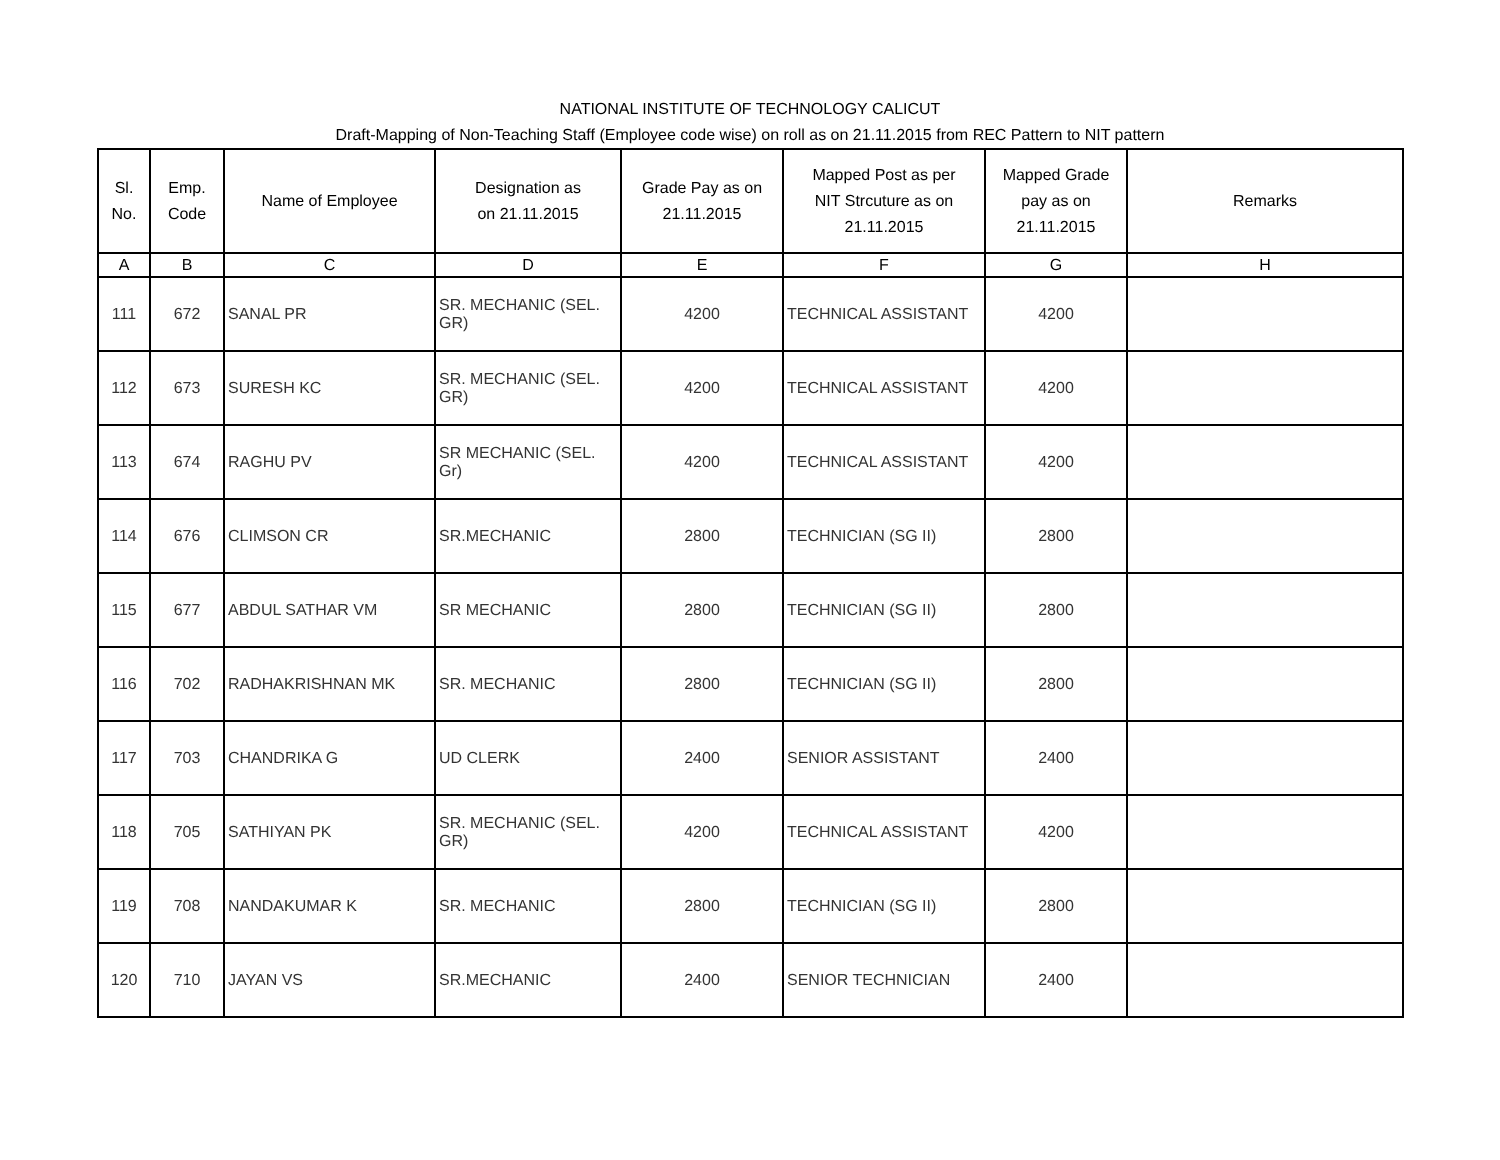NATIONAL INSTITUTE OF TECHNOLOGY CALICUT
Draft-Mapping of Non-Teaching Staff (Employee code wise) on roll as on 21.11.2015 from REC Pattern to NIT pattern
| Sl. No. | Emp. Code | Name of Employee | Designation as on 21.11.2015 | Grade Pay as on 21.11.2015 | Mapped Post as per NIT Strcuture as on 21.11.2015 | Mapped Grade pay as on 21.11.2015 | Remarks |
| --- | --- | --- | --- | --- | --- | --- | --- |
| A | B | C | D | E | F | G | H |
| 111 | 672 | SANAL PR | SR. MECHANIC (SEL. GR) | 4200 | TECHNICAL ASSISTANT | 4200 | |
| 112 | 673 | SURESH KC | SR. MECHANIC (SEL. GR) | 4200 | TECHNICAL ASSISTANT | 4200 | |
| 113 | 674 | RAGHU PV | SR MECHANIC (SEL. Gr) | 4200 | TECHNICAL ASSISTANT | 4200 | |
| 114 | 676 | CLIMSON CR | SR.MECHANIC | 2800 | TECHNICIAN (SG II) | 2800 | |
| 115 | 677 | ABDUL SATHAR VM | SR MECHANIC | 2800 | TECHNICIAN (SG II) | 2800 | |
| 116 | 702 | RADHAKRISHNAN MK | SR. MECHANIC | 2800 | TECHNICIAN (SG II) | 2800 | |
| 117 | 703 | CHANDRIKA G | UD CLERK | 2400 | SENIOR ASSISTANT | 2400 | |
| 118 | 705 | SATHIYAN PK | SR. MECHANIC (SEL. GR) | 4200 | TECHNICAL ASSISTANT | 4200 | |
| 119 | 708 | NANDAKUMAR K | SR. MECHANIC | 2800 | TECHNICIAN (SG II) | 2800 | |
| 120 | 710 | JAYAN VS | SR.MECHANIC | 2400 | SENIOR TECHNICIAN | 2400 | |